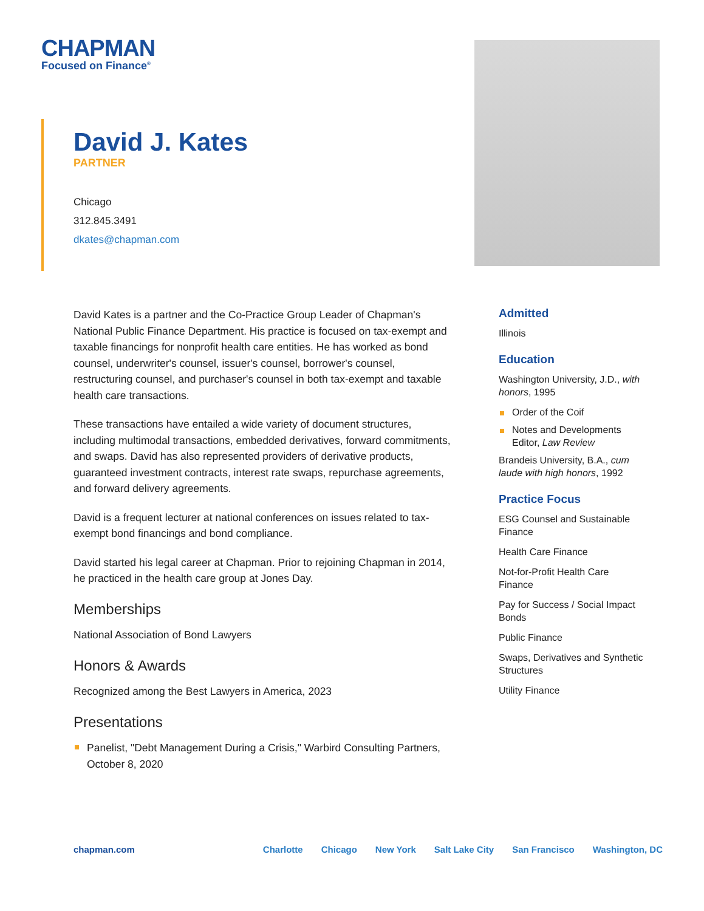CHAPMAN
Focused on Finance<sup>®</sup>
David J. Kates
PARTNER
Chicago
312.845.3491
dkates@chapman.com
David Kates is a partner and the Co-Practice Group Leader of Chapman's National Public Finance Department. His practice is focused on tax-exempt and taxable financings for nonprofit health care entities. He has worked as bond counsel, underwriter's counsel, issuer's counsel, borrower's counsel, restructuring counsel, and purchaser's counsel in both tax-exempt and taxable health care transactions.
These transactions have entailed a wide variety of document structures, including multimodal transactions, embedded derivatives, forward commitments, and swaps. David has also represented providers of derivative products, guaranteed investment contracts, interest rate swaps, repurchase agreements, and forward delivery agreements.
David is a frequent lecturer at national conferences on issues related to tax-exempt bond financings and bond compliance.
David started his legal career at Chapman. Prior to rejoining Chapman in 2014, he practiced in the health care group at Jones Day.
Memberships
National Association of Bond Lawyers
Honors & Awards
Recognized among the Best Lawyers in America, 2023
Presentations
Panelist, "Debt Management During a Crisis," Warbird Consulting Partners, October 8, 2020
Admitted
Illinois
Education
Washington University, J.D., with honors, 1995
Order of the Coif
Notes and Developments Editor, Law Review
Brandeis University, B.A., cum laude with high honors, 1992
Practice Focus
ESG Counsel and Sustainable Finance
Health Care Finance
Not-for-Profit Health Care Finance
Pay for Success / Social Impact Bonds
Public Finance
Swaps, Derivatives and Synthetic Structures
Utility Finance
chapman.com Charlotte Chicago New York Salt Lake City San Francisco Washington, DC